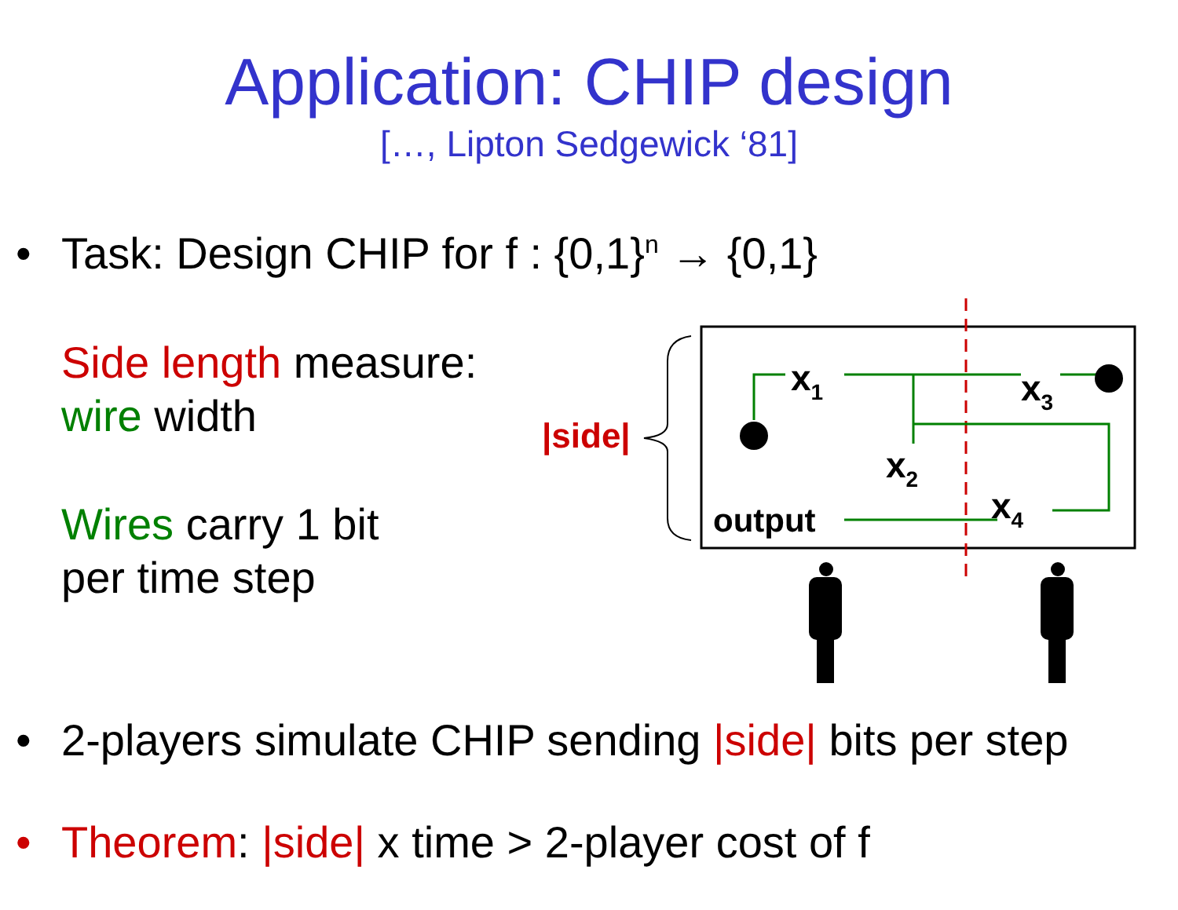Application: CHIP design
[…, Lipton Sedgewick ‘81]
• Task: Design CHIP for f : {0,1}<sup>n</sup> → {0,1}
Side length measure:
wire width
Wires carry 1 bit
per time step
|side|
x1
x3
x2
x4
output
• 2-players simulate CHIP sending |side| bits per step
• Theorem: |side| x time > 2-player cost of f